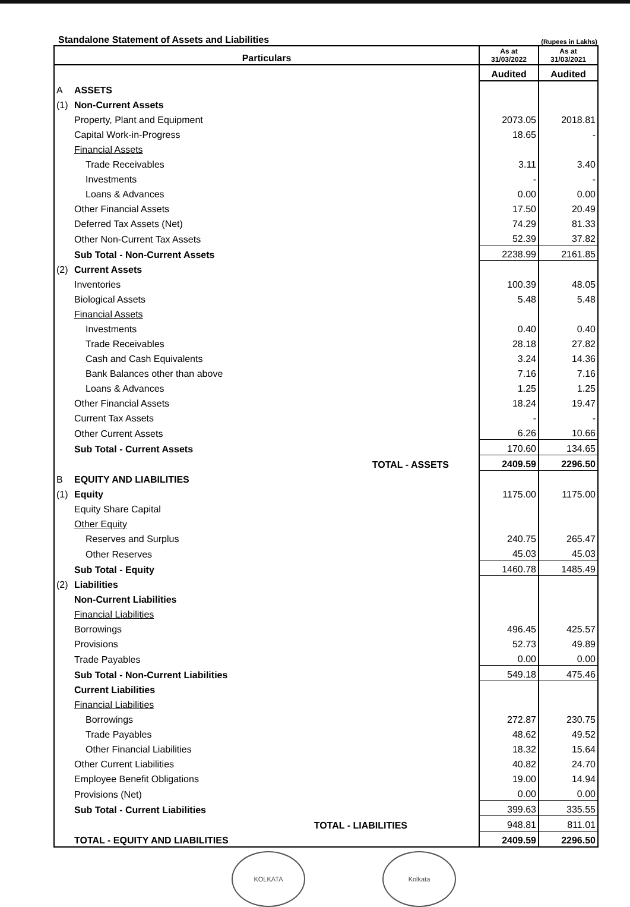Standalone Statement of Assets and Liabilities (Rupees in Lakhs)
| Particulars | | As at 31/03/2022 | As at 31/03/2021 |
| --- | --- | --- | --- |
| | | Audited | Audited |
| A | ASSETS | | |
| (1) | Non-Current Assets | | |
| | Property, Plant and Equipment | 2073.05 | 2018.81 |
| | Capital Work-in-Progress | 18.65 | - |
| | Financial Assets | | |
| | Trade Receivables | 3.11 | 3.40 |
| | Investments | - | - |
| | Loans & Advances | 0.00 | 0.00 |
| | Other Financial Assets | 17.50 | 20.49 |
| | Deferred Tax Assets (Net) | 74.29 | 81.33 |
| | Other Non-Current Tax Assets | 52.39 | 37.82 |
| | Sub Total - Non-Current Assets | 2238.99 | 2161.85 |
| (2) | Current Assets | | |
| | Inventories | 100.39 | 48.05 |
| | Biological Assets | 5.48 | 5.48 |
| | Financial Assets | | |
| | Investments | 0.40 | 0.40 |
| | Trade Receivables | 28.18 | 27.82 |
| | Cash and Cash Equivalents | 3.24 | 14.36 |
| | Bank Balances other than above | 7.16 | 7.16 |
| | Loans & Advances | 1.25 | 1.25 |
| | Other Financial Assets | 18.24 | 19.47 |
| | Current Tax Assets | - | - |
| | Other Current Assets | 6.26 | 10.66 |
| | Sub Total - Current Assets | 170.60 | 134.65 |
| | TOTAL - ASSETS | 2409.59 | 2296.50 |
| B | EQUITY AND LIABILITIES | | |
| (1) | Equity | 1175.00 | 1175.00 |
| | Equity Share Capital | | |
| | Other Equity | | |
| | Reserves and Surplus | 240.75 | 265.47 |
| | Other Reserves | 45.03 | 45.03 |
| | Sub Total - Equity | 1460.78 | 1485.49 |
| (2) | Liabilities | | |
| | Non-Current Liabilities | | |
| | Financial Liabilities | | |
| | Borrowings | 496.45 | 425.57 |
| | Provisions | 52.73 | 49.89 |
| | Trade Payables | 0.00 | 0.00 |
| | Sub Total - Non-Current Liabilities | 549.18 | 475.46 |
| | Current Liabilities | | |
| | Financial Liabilities | | |
| | Borrowings | 272.87 | 230.75 |
| | Trade Payables | 48.62 | 49.52 |
| | Other Financial Liabilities | 18.32 | 15.64 |
| | Other Current Liabilities | 40.82 | 24.70 |
| | Employee Benefit Obligations | 19.00 | 14.94 |
| | Provisions (Net) | 0.00 | 0.00 |
| | Sub Total - Current Liabilities | 399.63 | 335.55 |
| | TOTAL - LIABILITIES | 948.81 | 811.01 |
| | TOTAL - EQUITY AND LIABILITIES | 2409.59 | 2296.50 |
KOLKATA Kolkata